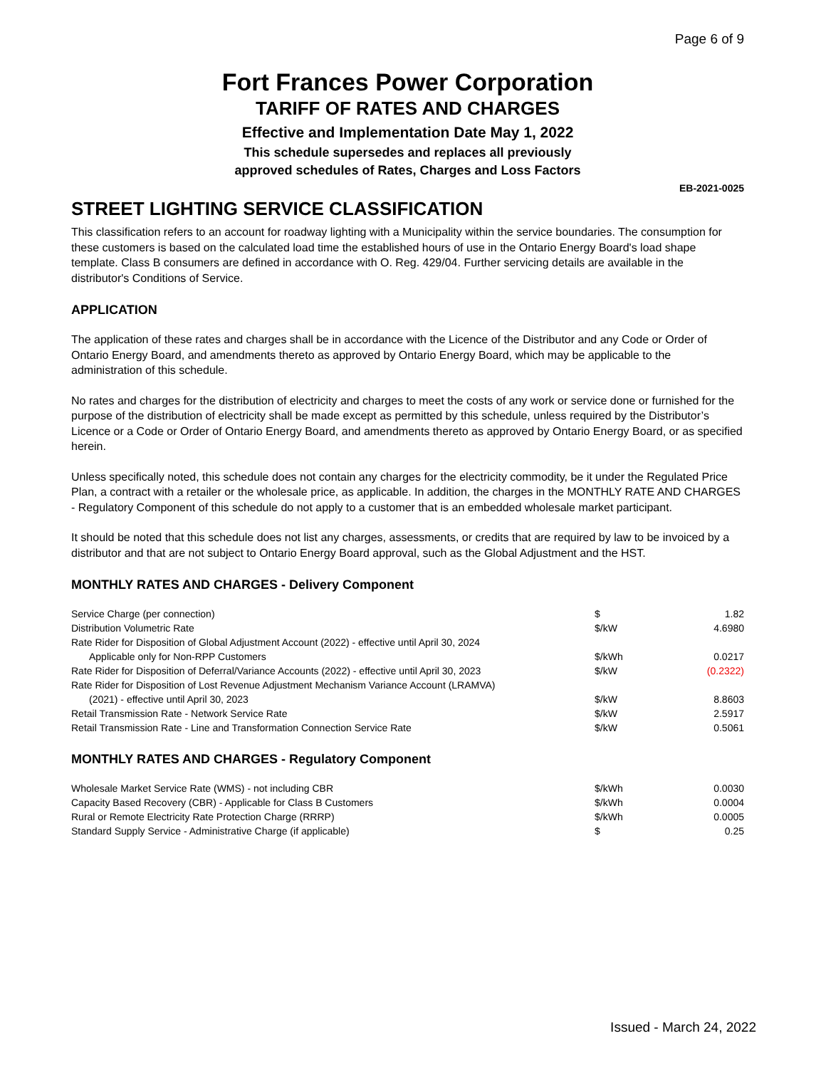Page 6 of 9
Fort Frances Power Corporation
TARIFF OF RATES AND CHARGES
Effective and Implementation Date May 1, 2022
This schedule supersedes and replaces all previously
approved schedules of Rates, Charges and Loss Factors
EB-2021-0025
STREET LIGHTING SERVICE CLASSIFICATION
This classification refers to an account for roadway lighting with a Municipality within the service boundaries. The consumption for these customers is based on the calculated load time the established hours of use in the Ontario Energy Board's load shape template. Class B consumers are defined in accordance with O. Reg. 429/04. Further servicing details are available in the distributor's Conditions of Service.
APPLICATION
The application of these rates and charges shall be in accordance with the Licence of the Distributor and any Code or Order of Ontario Energy Board, and amendments thereto as approved by Ontario Energy Board, which may be applicable to the administration of this schedule.
No rates and charges for the distribution of electricity and charges to meet the costs of any work or service done or furnished for the purpose of the distribution of electricity shall be made except as permitted by this schedule, unless required by the Distributor’s Licence or a Code or Order of Ontario Energy Board, and amendments thereto as approved by Ontario Energy Board, or as specified herein.
Unless specifically noted, this schedule does not contain any charges for the electricity commodity, be it under the Regulated Price Plan, a contract with a retailer or the wholesale price, as applicable. In addition, the charges in the MONTHLY RATE AND CHARGES - Regulatory Component of this schedule do not apply to a customer that is an embedded wholesale market participant.
It should be noted that this schedule does not list any charges, assessments, or credits that are required by law to be invoiced by a distributor and that are not subject to Ontario Energy Board approval, such as the Global Adjustment and the HST.
MONTHLY RATES AND CHARGES - Delivery Component
| Service Charge (per connection) | $ | 1.82 |
| Distribution Volumetric Rate | $/kW | 4.6980 |
| Rate Rider for Disposition of Global Adjustment Account (2022) - effective until April 30, 2024 | | |
| Applicable only for Non-RPP Customers | $/kWh | 0.0217 |
| Rate Rider for Disposition of Deferral/Variance Accounts (2022) - effective until April 30, 2023 | $/kW | (0.2322) |
| Rate Rider for Disposition of Lost Revenue Adjustment Mechanism Variance Account (LRAMVA) | | |
| (2021) - effective until April 30, 2023 | $/kW | 8.8603 |
| Retail Transmission Rate - Network Service Rate | $/kW | 2.5917 |
| Retail Transmission Rate - Line and Transformation Connection Service Rate | $/kW | 0.5061 |
MONTHLY RATES AND CHARGES - Regulatory Component
| Wholesale Market Service Rate (WMS) - not including CBR | $/kWh | 0.0030 |
| Capacity Based Recovery (CBR) - Applicable for Class B Customers | $/kWh | 0.0004 |
| Rural or Remote Electricity Rate Protection Charge (RRRP) | $/kWh | 0.0005 |
| Standard Supply Service - Administrative Charge (if applicable) | $ | 0.25 |
Issued - March 24, 2022